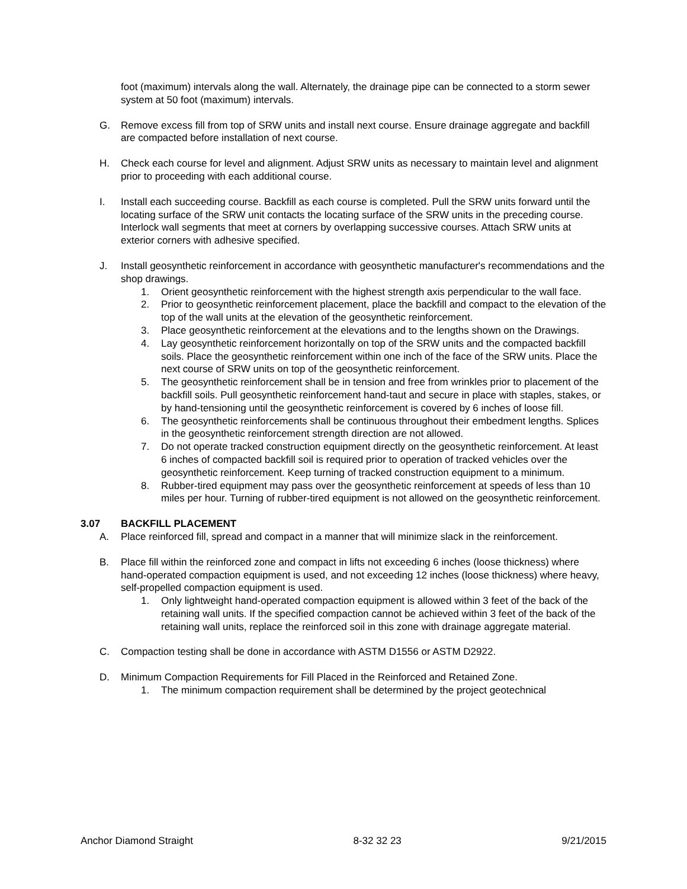foot (maximum) intervals along the wall. Alternately, the drainage pipe can be connected to a storm sewer system at 50 foot (maximum) intervals.
G. Remove excess fill from top of SRW units and install next course. Ensure drainage aggregate and backfill are compacted before installation of next course.
H. Check each course for level and alignment. Adjust SRW units as necessary to maintain level and alignment prior to proceeding with each additional course.
I. Install each succeeding course. Backfill as each course is completed. Pull the SRW units forward until the locating surface of the SRW unit contacts the locating surface of the SRW units in the preceding course. Interlock wall segments that meet at corners by overlapping successive courses. Attach SRW units at exterior corners with adhesive specified.
J. Install geosynthetic reinforcement in accordance with geosynthetic manufacturer's recommendations and the shop drawings.
1. Orient geosynthetic reinforcement with the highest strength axis perpendicular to the wall face.
2. Prior to geosynthetic reinforcement placement, place the backfill and compact to the elevation of the top of the wall units at the elevation of the geosynthetic reinforcement.
3. Place geosynthetic reinforcement at the elevations and to the lengths shown on the Drawings.
4. Lay geosynthetic reinforcement horizontally on top of the SRW units and the compacted backfill soils. Place the geosynthetic reinforcement within one inch of the face of the SRW units. Place the next course of SRW units on top of the geosynthetic reinforcement.
5. The geosynthetic reinforcement shall be in tension and free from wrinkles prior to placement of the backfill soils. Pull geosynthetic reinforcement hand-taut and secure in place with staples, stakes, or by hand-tensioning until the geosynthetic reinforcement is covered by 6 inches of loose fill.
6. The geosynthetic reinforcements shall be continuous throughout their embedment lengths. Splices in the geosynthetic reinforcement strength direction are not allowed.
7. Do not operate tracked construction equipment directly on the geosynthetic reinforcement. At least 6 inches of compacted backfill soil is required prior to operation of tracked vehicles over the geosynthetic reinforcement. Keep turning of tracked construction equipment to a minimum.
8. Rubber-tired equipment may pass over the geosynthetic reinforcement at speeds of less than 10 miles per hour. Turning of rubber-tired equipment is not allowed on the geosynthetic reinforcement.
3.07 BACKFILL PLACEMENT
A. Place reinforced fill, spread and compact in a manner that will minimize slack in the reinforcement.
B. Place fill within the reinforced zone and compact in lifts not exceeding 6 inches (loose thickness) where hand-operated compaction equipment is used, and not exceeding 12 inches (loose thickness) where heavy, self-propelled compaction equipment is used.
1. Only lightweight hand-operated compaction equipment is allowed within 3 feet of the back of the retaining wall units. If the specified compaction cannot be achieved within 3 feet of the back of the retaining wall units, replace the reinforced soil in this zone with drainage aggregate material.
C. Compaction testing shall be done in accordance with ASTM D1556 or ASTM D2922.
D. Minimum Compaction Requirements for Fill Placed in the Reinforced and Retained Zone.
1. The minimum compaction requirement shall be determined by the project geotechnical
Anchor Diamond Straight 8-32 32 23 9/21/2015